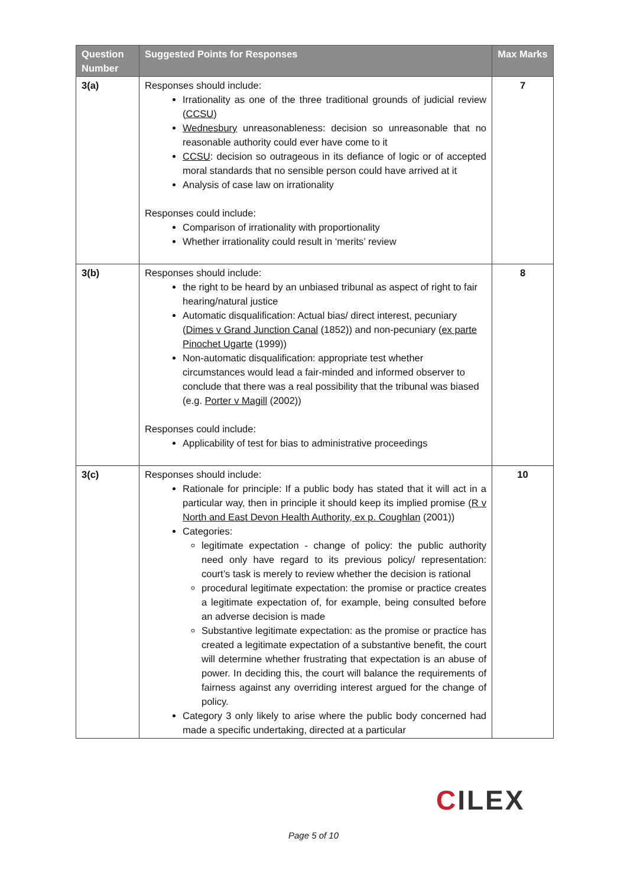| Question Number | Suggested Points for Responses | Max Marks |
| --- | --- | --- |
| 3(a) | Responses should include: Irrationality as one of the three traditional grounds of judicial review ( CCSU ) Wednesbury unreasonableness: decision so unreasonable that no reasonable authority could ever have come to it CCSU : decision so outrageous in its defiance of logic or of accepted moral standards that no sensible person could have arrived at it Analysis of case law on irrationality Responses could include: Comparison of irrationality with proportionality Whether irrationality could result in ‘merits’ review | 7 |
| 3(b) | Responses should include: the right to be heard by an unbiased tribunal as aspect of right to fair hearing/natural justice Automatic disqualification: Actual bias/ direct interest, pecuniary ( Dimes v Grand Junction Canal (1852)) and non-pecuniary ( ex parte Pinochet Ugarte (1999)) Non-automatic disqualification: appropriate test whether circumstances would lead a fair-minded and informed observer to conclude that there was a real possibility that the tribunal was biased (e.g. Porter v Magill (2002)) Responses could include: Applicability of test for bias to administrative proceedings | 8 |
| 3(c) | Responses should include: Rationale for principle: If a public body has stated that it will act in a particular way, then in principle it should keep its implied promise ( R v North and East Devon Health Authority, ex p. Coughlan (2001)) Categories: legitimate expectation - change of policy: the public authority need only have regard to its previous policy/ representation: court’s task is merely to review whether the decision is rational procedural legitimate expectation: the promise or practice creates a legitimate expectation of, for example, being consulted before an adverse decision is made Substantive legitimate expectation: as the promise or practice has created a legitimate expectation of a substantive benefit, the court will determine whether frustrating that expectation is an abuse of power. In deciding this, the court will balance the requirements of fairness against any overriding interest argued for the change of policy. Category 3 only likely to arise where the public body concerned had made a specific undertaking, directed at a particular | 10 |
CILEX
Page 5 of 10